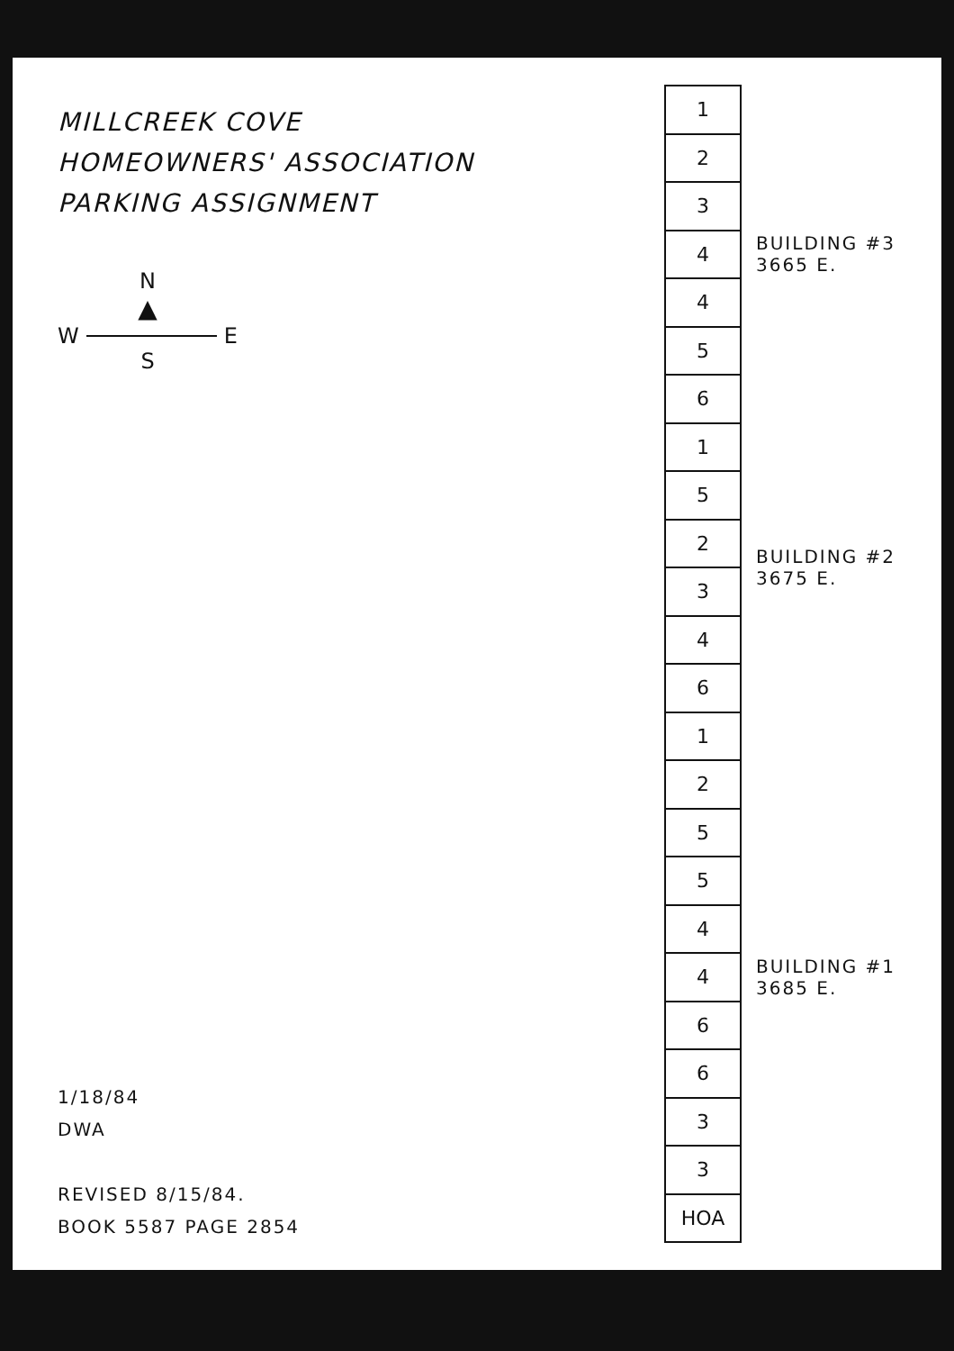MILLCREEK COVE
HOMEOWNERS' ASSOCIATION
PARKING ASSIGNMENT
N
▲
W E
S
1/18/84
DWA
REVISED 8/15/84.
BOOK 5587 PAGE 2854
| 1 | BUILDING #3 3665 E. |
| 2 | |
| 3 | |
| 4 | |
| 4 | |
| 5 | |
| 6 | |
| 1 | BUILDING #2 3675 E. |
| 5 | |
| 2 | |
| 3 | |
| 4 | |
| 6 | |
| 1 | BUILDING #1 3685 E. |
| 2 | |
| 5 | |
| 5 | |
| 4 | |
| 4 | |
| 6 | |
| 6 | |
| 3 | |
| 3 | |
| HOA | |